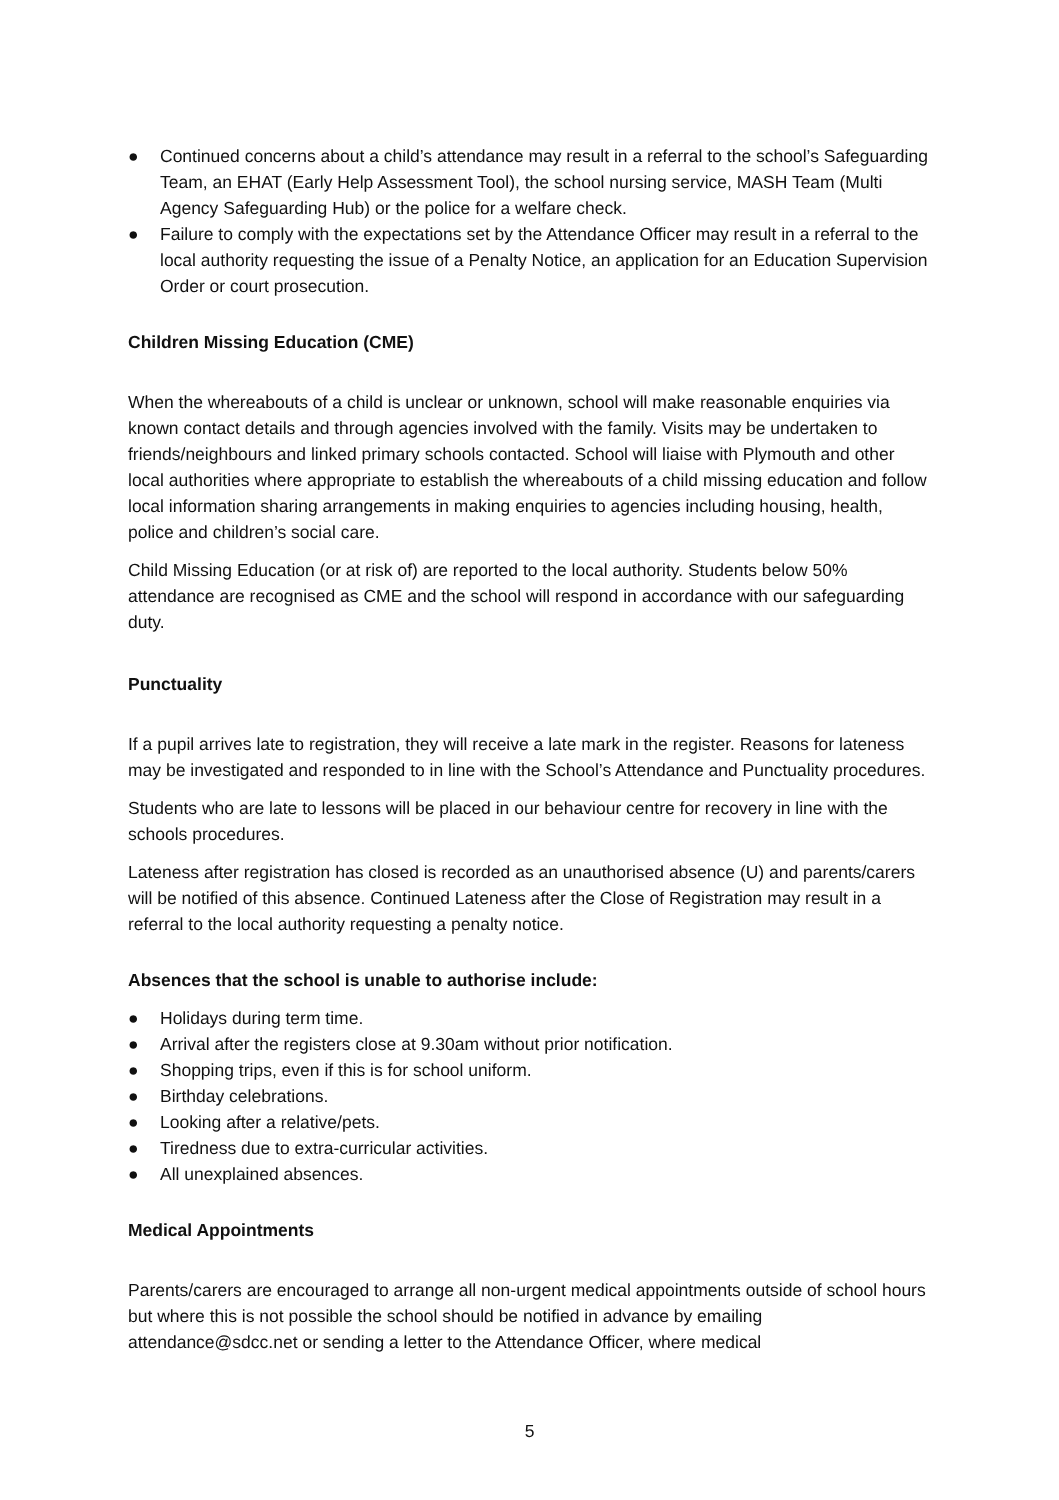● Continued concerns about a child’s attendance may result in a referral to the school’s Safeguarding Team, an EHAT (Early Help Assessment Tool), the school nursing service, MASH Team (Multi Agency Safeguarding Hub) or the police for a welfare check.
● Failure to comply with the expectations set by the Attendance Officer may result in a referral to the local authority requesting the issue of a Penalty Notice, an application for an Education Supervision Order or court prosecution.
Children Missing Education (CME)
When the whereabouts of a child is unclear or unknown, school will make reasonable enquiries via known contact details and through agencies involved with the family. Visits may be undertaken to friends/neighbours and linked primary schools contacted. School will liaise with Plymouth and other local authorities where appropriate to establish the whereabouts of a child missing education and follow local information sharing arrangements in making enquiries to agencies including housing, health, police and children’s social care.
Child Missing Education (or at risk of) are reported to the local authority. Students below 50% attendance are recognised as CME and the school will respond in accordance with our safeguarding duty.
Punctuality
If a pupil arrives late to registration, they will receive a late mark in the register. Reasons for lateness may be investigated and responded to in line with the School’s Attendance and Punctuality procedures.
Students who are late to lessons will be placed in our behaviour centre for recovery in line with the schools procedures.
Lateness after registration has closed is recorded as an unauthorised absence (U) and parents/carers will be notified of this absence. Continued Lateness after the Close of Registration may result in a referral to the local authority requesting a penalty notice.
Absences that the school is unable to authorise include:
● Holidays during term time.
● Arrival after the registers close at 9.30am without prior notification.
● Shopping trips, even if this is for school uniform.
● Birthday celebrations.
● Looking after a relative/pets.
● Tiredness due to extra-curricular activities.
● All unexplained absences.
Medical Appointments
Parents/carers are encouraged to arrange all non-urgent medical appointments outside of school hours but where this is not possible the school should be notified in advance by emailing attendance@sdcc.net or sending a letter to the Attendance Officer, where medical
5